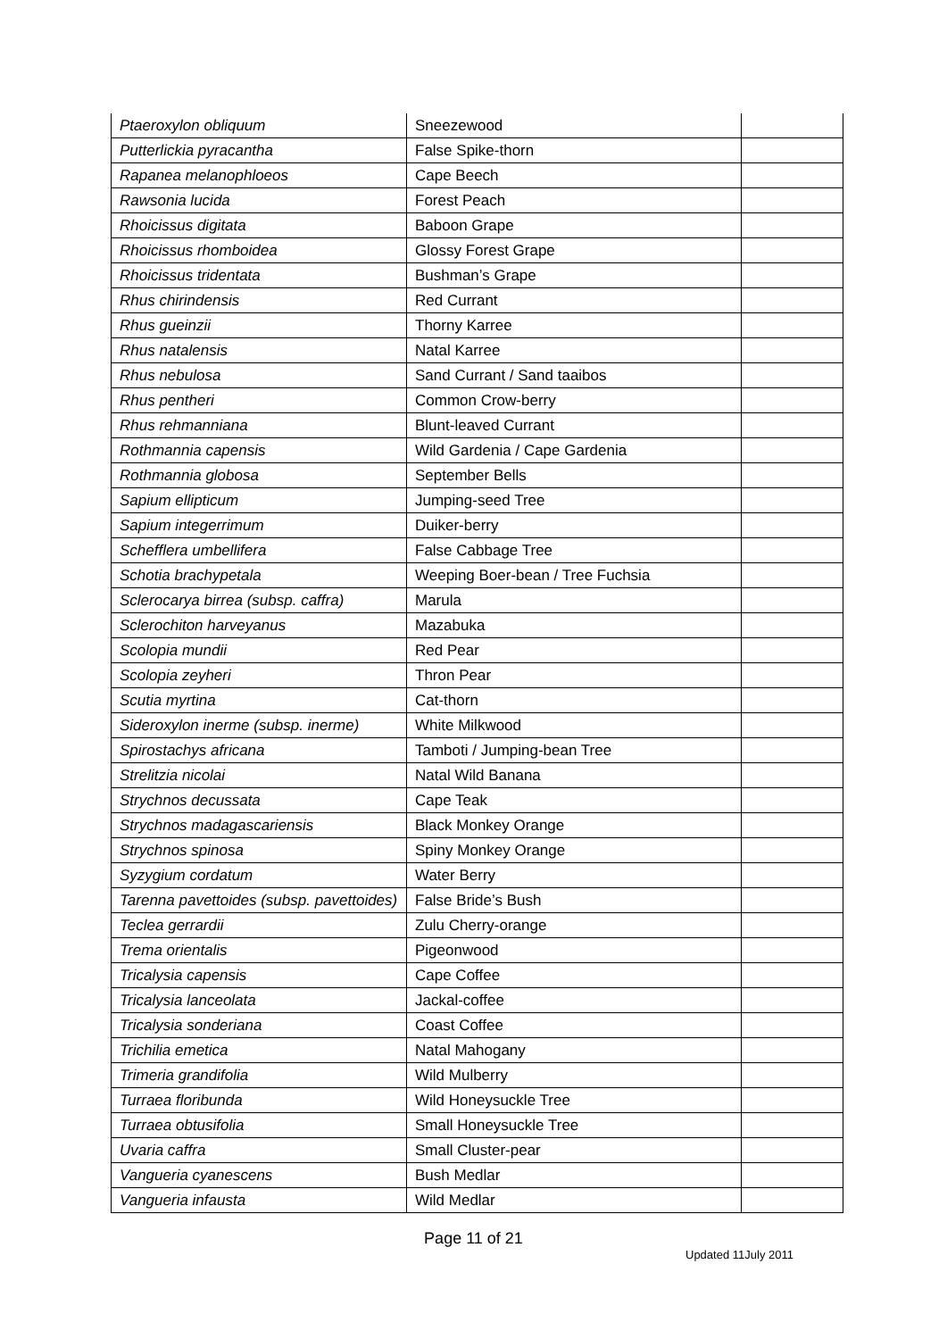| Ptaeroxylon obliquum | Sneezewood | |
| Putterlickia pyracantha | False Spike-thorn | |
| Rapanea melanophloeos | Cape Beech | |
| Rawsonia lucida | Forest Peach | |
| Rhoicissus digitata | Baboon Grape | |
| Rhoicissus rhomboidea | Glossy Forest Grape | |
| Rhoicissus tridentata | Bushman’s Grape | |
| Rhus chirindensis | Red Currant | |
| Rhus gueinzii | Thorny Karree | |
| Rhus natalensis | Natal Karree | |
| Rhus nebulosa | Sand Currant / Sand taaibos | |
| Rhus pentheri | Common Crow-berry | |
| Rhus rehmanniana | Blunt-leaved Currant | |
| Rothmannia capensis | Wild Gardenia / Cape Gardenia | |
| Rothmannia globosa | September Bells | |
| Sapium ellipticum | Jumping-seed Tree | |
| Sapium integerrimum | Duiker-berry | |
| Schefflera umbellifera | False Cabbage Tree | |
| Schotia brachypetala | Weeping Boer-bean / Tree Fuchsia | |
| Sclerocarya birrea (subsp. caffra) | Marula | |
| Sclerochiton harveyanus | Mazabuka | |
| Scolopia mundii | Red Pear | |
| Scolopia zeyheri | Thron Pear | |
| Scutia myrtina | Cat-thorn | |
| Sideroxylon inerme (subsp. inerme) | White Milkwood | |
| Spirostachys africana | Tamboti / Jumping-bean Tree | |
| Strelitzia nicolai | Natal Wild Banana | |
| Strychnos decussata | Cape Teak | |
| Strychnos madagascariensis | Black Monkey Orange | |
| Strychnos spinosa | Spiny Monkey Orange | |
| Syzygium cordatum | Water Berry | |
| Tarenna pavettoides (subsp. pavettoides) | False Bride’s Bush | |
| Teclea gerrardii | Zulu Cherry-orange | |
| Trema orientalis | Pigeonwood | |
| Tricalysia capensis | Cape Coffee | |
| Tricalysia lanceolata | Jackal-coffee | |
| Tricalysia sonderiana | Coast Coffee | |
| Trichilia emetica | Natal Mahogany | |
| Trimeria grandifolia | Wild Mulberry | |
| Turraea floribunda | Wild Honeysuckle Tree | |
| Turraea obtusifolia | Small Honeysuckle Tree | |
| Uvaria caffra | Small Cluster-pear | |
| Vangueria cyanescens | Bush Medlar | |
| Vangueria infausta | Wild Medlar | |
Page 11 of 21
Updated 11July 2011